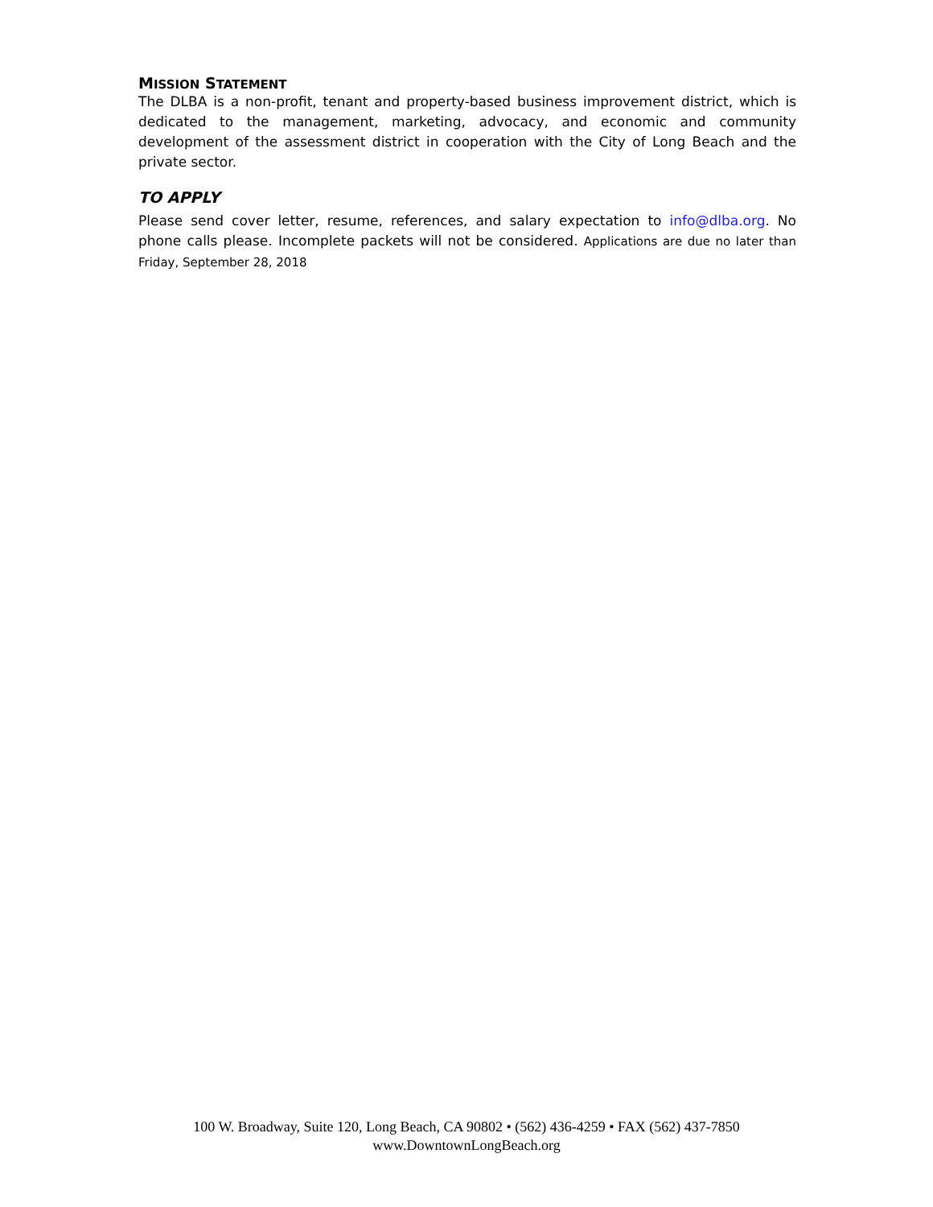MISSION STATEMENT
The DLBA is a non-profit, tenant and property-based business improvement district, which is dedicated to the management, marketing, advocacy, and economic and community development of the assessment district in cooperation with the City of Long Beach and the private sector.
TO APPLY
Please send cover letter, resume, references, and salary expectation to info@dlba.org. No phone calls please. Incomplete packets will not be considered. Applications are due no later than Friday, September 28, 2018
100 W. Broadway, Suite 120, Long Beach, CA 90802 • (562) 436-4259 • FAX (562) 437-7850
www.DowntownLongBeach.org